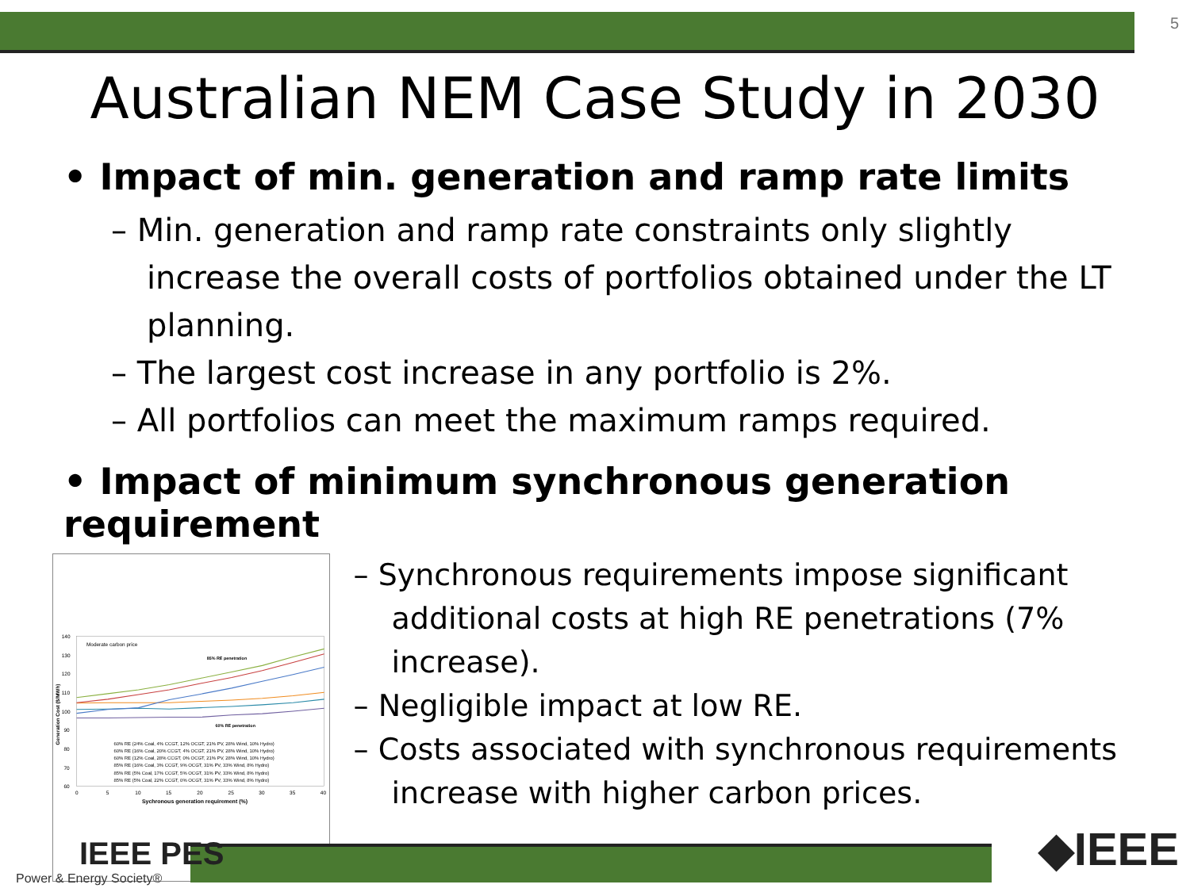5
Australian NEM Case Study in 2030
• Impact of min. generation and ramp rate limits
– Min. generation and ramp rate constraints only slightly increase the overall costs of portfolios obtained under the LT planning.
– The largest cost increase in any portfolio is 2%.
– All portfolios can meet the maximum ramps required.
• Impact of minimum synchronous generation requirement
140
130
120
110
100
90
80
70
60
Moderate carbon price
85% RE penetration
60% RE penetration
60% RE (24% Coal, 4% CCGT, 12% OCGT, 21% PV, 28% Wind, 10% Hydro)
60% RE (16% Coal, 20% CCGT, 4% OCGT, 21% PV, 28% Wind, 10% Hydro)
60% RE (12% Coal, 28% CCGT, 0% OCGT, 21% PV, 28% Wind, 10% Hydro)
85% RE (16% Coal, 3% CCGT, 9% OCGT, 31% PV, 33% Wind, 8% Hydro)
85% RE (5% Coal, 17% CCGT, 5% OCGT, 31% PV, 33% Wind, 8% Hydro)
85% RE (5% Coal, 22% CCGT, 0% OCGT, 31% PV, 33% Wind, 8% Hydro)
0
5
10
15
20
25
30
35
40
Sychronous generation requirement (%)
Generation Cost ($/MWh)
– Synchronous requirements impose significant additional costs at high RE penetrations (7% increase).
– Negligible impact at low RE.
– Costs associated with synchronous requirements increase with higher carbon prices.
IEEE PES
Power & Energy Society®
◆IEEE